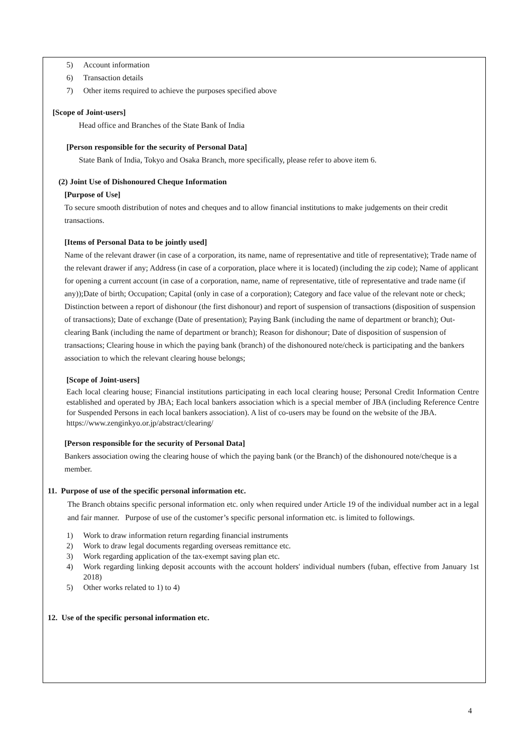5) Account information
6) Transaction details
7) Other items required to achieve the purposes specified above
[Scope of Joint-users]
Head office and Branches of the State Bank of India
[Person responsible for the security of Personal Data]
State Bank of India, Tokyo and Osaka Branch, more specifically, please refer to above item 6.
(2) Joint Use of Dishonoured Cheque Information
[Purpose of Use]
To secure smooth distribution of notes and cheques and to allow financial institutions to make judgements on their credit transactions.
[Items of Personal Data to be jointly used]
Name of the relevant drawer (in case of a corporation, its name, name of representative and title of representative); Trade name of the relevant drawer if any; Address (in case of a corporation, place where it is located) (including the zip code); Name of applicant for opening a current account (in case of a corporation, name, name of representative, title of representative and trade name (if any));Date of birth; Occupation; Capital (only in case of a corporation); Category and face value of the relevant note or check; Distinction between a report of dishonour (the first dishonour) and report of suspension of transactions (disposition of suspension of transactions); Date of exchange (Date of presentation); Paying Bank (including the name of department or branch); Out-clearing Bank (including the name of department or branch); Reason for dishonour; Date of disposition of suspension of transactions; Clearing house in which the paying bank (branch) of the dishonoured note/check is participating and the bankers association to which the relevant clearing house belongs;
[Scope of Joint-users]
Each local clearing house; Financial institutions participating in each local clearing house; Personal Credit Information Centre established and operated by JBA; Each local bankers association which is a special member of JBA (including Reference Centre for Suspended Persons in each local bankers association). A list of co-users may be found on the website of the JBA.
https://www.zenginkyo.or.jp/abstract/clearing/
[Person responsible for the security of Personal Data]
Bankers association owing the clearing house of which the paying bank (or the Branch) of the dishonoured note/cheque is a member.
11. Purpose of use of the specific personal information etc.
The Branch obtains specific personal information etc. only when required under Article 19 of the individual number act in a legal and fair manner. Purpose of use of the customer’s specific personal information etc. is limited to followings.
1) Work to draw information return regarding financial instruments
2) Work to draw legal documents regarding overseas remittance etc.
3) Work regarding application of the tax-exempt saving plan etc.
4) Work regarding linking deposit accounts with the account holders' individual numbers (fuban, effective from January 1st 2018)
5) Other works related to 1) to 4)
12. Use of the specific personal information etc.
4